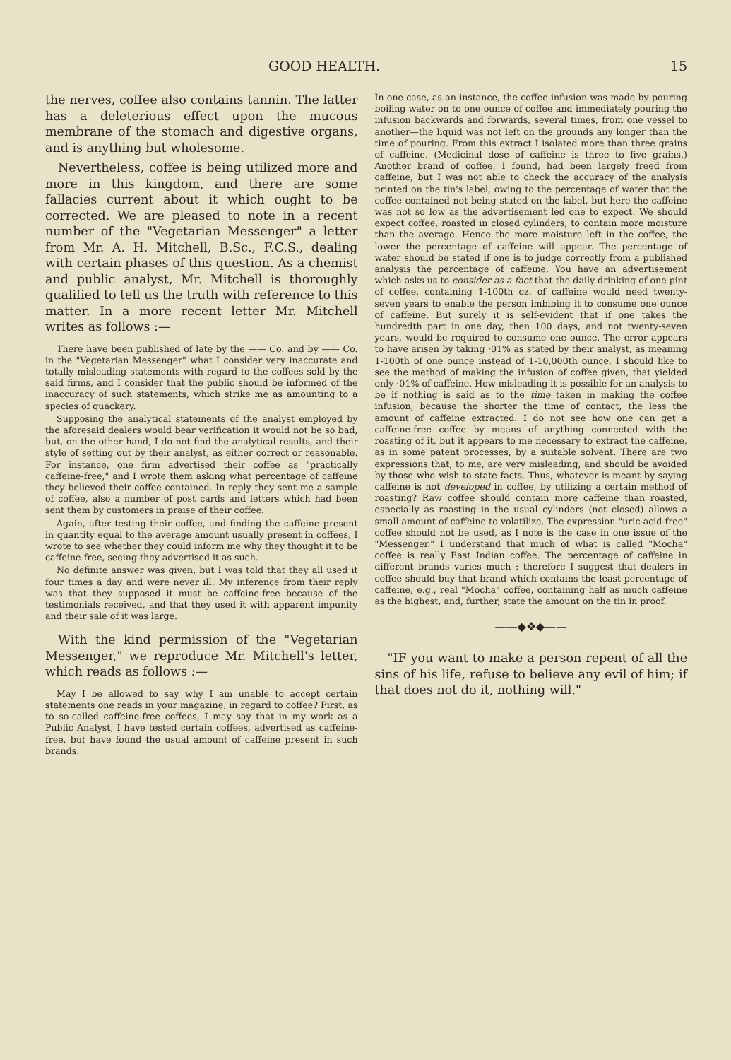GOOD HEALTH. 15
the nerves, coffee also contains tannin. The latter has a deleterious effect upon the mucous membrane of the stomach and digestive organs, and is anything but wholesome.
Nevertheless, coffee is being utilized more and more in this kingdom, and there are some fallacies current about it which ought to be corrected. We are pleased to note in a recent number of the "Vegetarian Messenger" a letter from Mr. A. H. Mitchell, B.Sc., F.C.S., dealing with certain phases of this question. As a chemist and public analyst, Mr. Mitchell is thoroughly qualified to tell us the truth with reference to this matter. In a more recent letter Mr. Mitchell writes as follows :—
There have been published of late by the —— Co. and by —— Co. in the "Vegetarian Messenger" what I consider very inaccurate and totally misleading statements with regard to the coffees sold by the said firms, and I consider that the public should be informed of the inaccuracy of such statements, which strike me as amounting to a species of quackery.
Supposing the analytical statements of the analyst employed by the aforesaid dealers would bear verification it would not be so bad, but, on the other hand, I do not find the analytical results, and their style of setting out by their analyst, as either correct or reasonable. For instance, one firm advertised their coffee as "practically caffeine-free," and I wrote them asking what percentage of caffeine they believed their coffee contained. In reply they sent me a sample of coffee, also a number of post cards and letters which had been sent them by customers in praise of their coffee.
Again, after testing their coffee, and finding the caffeine present in quantity equal to the average amount usually present in coffees, I wrote to see whether they could inform me why they thought it to be caffeine-free, seeing they advertised it as such.
No definite answer was given, but I was told that they all used it four times a day and were never ill. My inference from their reply was that they supposed it must be caffeine-free because of the testimonials received, and that they used it with apparent impunity and their sale of it was large.
With the kind permission of the "Vegetarian Messenger," we reproduce Mr. Mitchell's letter, which reads as follows :—
May I be allowed to say why I am unable to accept certain statements one reads in your magazine, in regard to coffee? First, as to so-called caffeine-free coffees, I may say that in my work as a Public Analyst, I have tested certain coffees, advertised as caffeine-free, but have found the usual amount of caffeine present in such brands.
In one case, as an instance, the coffee infusion was made by pouring boiling water on to one ounce of coffee and immediately pouring the infusion backwards and forwards, several times, from one vessel to another—the liquid was not left on the grounds any longer than the time of pouring. From this extract I isolated more than three grains of caffeine. (Medicinal dose of caffeine is three to five grains.) Another brand of coffee, I found, had been largely freed from caffeine, but I was not able to check the accuracy of the analysis printed on the tin's label, owing to the percentage of water that the coffee contained not being stated on the label, but here the caffeine was not so low as the advertisement led one to expect. We should expect coffee, roasted in closed cylinders, to contain more moisture than the average. Hence the more moisture left in the coffee, the lower the percentage of caffeine will appear. The percentage of water should be stated if one is to judge correctly from a published analysis the percentage of caffeine. You have an advertisement which asks us to consider as a fact that the daily drinking of one pint of coffee, containing 1-100th oz. of caffeine would need twenty-seven years to enable the person imbibing it to consume one ounce of caffeine. But surely it is self-evident that if one takes the hundredth part in one day, then 100 days, and not twenty-seven years, would be required to consume one ounce. The error appears to have arisen by taking ·01% as stated by their analyst, as meaning 1-100th of one ounce instead of 1-10,000th ounce. I should like to see the method of making the infusion of coffee given, that yielded only ·01% of caffeine. How misleading it is possible for an analysis to be if nothing is said as to the time taken in making the coffee infusion, because the shorter the time of contact, the less the amount of caffeine extracted. I do not see how one can get a caffeine-free coffee by means of anything connected with the roasting of it, but it appears to me necessary to extract the caffeine, as in some patent processes, by a suitable solvent. There are two expressions that, to me, are very misleading, and should be avoided by those who wish to state facts. Thus, whatever is meant by saying caffeine is not developed in coffee, by utilizing a certain method of roasting? Raw coffee should contain more caffeine than roasted, especially as roasting in the usual cylinders (not closed) allows a small amount of caffeine to volatilize. The expression "uric-acid-free" coffee should not be used, as I note is the case in one issue of the "Messenger." I understand that much of what is called "Mocha" coffee is really East Indian coffee. The percentage of caffeine in different brands varies much : therefore I suggest that dealers in coffee should buy that brand which contains the least percentage of caffeine, e.g., real "Mocha" coffee, containing half as much caffeine as the highest, and, further, state the amount on the tin in proof.
——◆❖◆——
"IF you want to make a person repent of all the sins of his life, refuse to believe any evil of him; if that does not do it, nothing will."